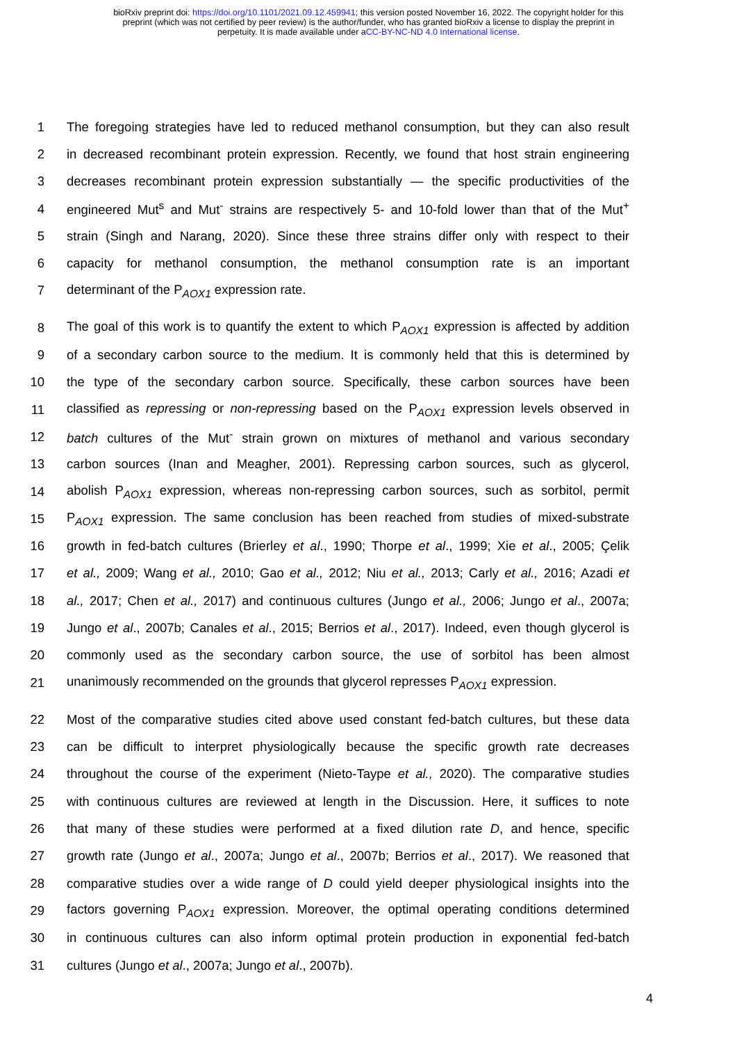bioRxiv preprint doi: https://doi.org/10.1101/2021.09.12.459941; this version posted November 16, 2022. The copyright holder for this
preprint (which was not certified by peer review) is the author/funder, who has granted bioRxiv a license to display the preprint in
perpetuity. It is made available under aCC-BY-NC-ND 4.0 International license.
1 The foregoing strategies have led to reduced methanol consumption, but they can also result
2 in decreased recombinant protein expression. Recently, we found that host strain engineering
3 decreases recombinant protein expression substantially — the specific productivities of the
4 engineered Mut<sup>s</sup> and Mut<sup>-</sup> strains are respectively 5- and 10-fold lower than that of the Mut<sup>+</sup>
5 strain (Singh and Narang, 2020). Since these three strains differ only with respect to their
6 capacity for methanol consumption, the methanol consumption rate is an important
7 determinant of the P<sub>AOX1</sub> expression rate.
8 The goal of this work is to quantify the extent to which P<sub>AOX1</sub> expression is affected by addition
9 of a secondary carbon source to the medium. It is commonly held that this is determined by
10 the type of the secondary carbon source. Specifically, these carbon sources have been
11 classified as repressing or non-repressing based on the P<sub>AOX1</sub> expression levels observed in
12 batch cultures of the Mut<sup>-</sup> strain grown on mixtures of methanol and various secondary
13 carbon sources (Inan and Meagher, 2001). Repressing carbon sources, such as glycerol,
14 abolish P<sub>AOX1</sub> expression, whereas non-repressing carbon sources, such as sorbitol, permit
15 P<sub>AOX1</sub> expression. The same conclusion has been reached from studies of mixed-substrate
16 growth in fed-batch cultures (Brierley et al., 1990; Thorpe et al., 1999; Xie et al., 2005; Çelik
17 et al., 2009; Wang et al., 2010; Gao et al., 2012; Niu et al., 2013; Carly et al., 2016; Azadi et
18 al., 2017; Chen et al., 2017) and continuous cultures (Jungo et al., 2006; Jungo et al., 2007a;
19 Jungo et al., 2007b; Canales et al., 2015; Berrios et al., 2017). Indeed, even though glycerol is
20 commonly used as the secondary carbon source, the use of sorbitol has been almost
21 unanimously recommended on the grounds that glycerol represses P<sub>AOX1</sub> expression.
22 Most of the comparative studies cited above used constant fed-batch cultures, but these data
23 can be difficult to interpret physiologically because the specific growth rate decreases
24 throughout the course of the experiment (Nieto-Taype et al., 2020). The comparative studies
25 with continuous cultures are reviewed at length in the Discussion. Here, it suffices to note
26 that many of these studies were performed at a fixed dilution rate D, and hence, specific
27 growth rate (Jungo et al., 2007a; Jungo et al., 2007b; Berrios et al., 2017). We reasoned that
28 comparative studies over a wide range of D could yield deeper physiological insights into the
29 factors governing P<sub>AOX1</sub> expression. Moreover, the optimal operating conditions determined
30 in continuous cultures can also inform optimal protein production in exponential fed-batch
31 cultures (Jungo et al., 2007a; Jungo et al., 2007b).
4